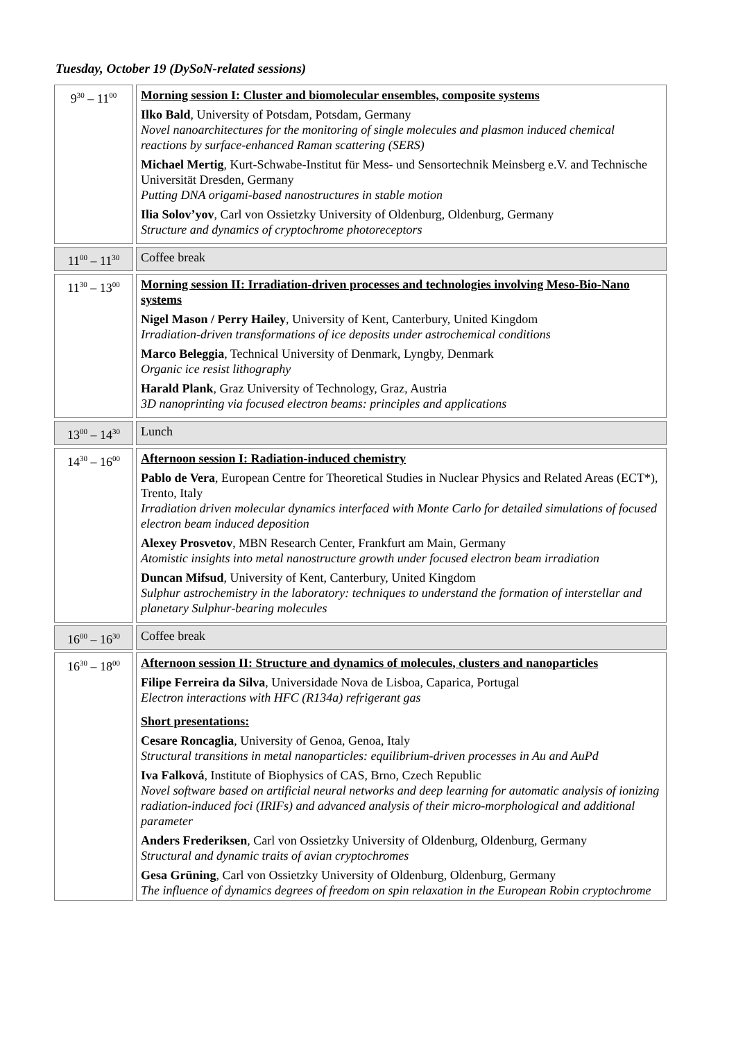Tuesday, October 19 (DySoN-related sessions)
| 9<sup>30</sup> – 11<sup>00</sup> | Morning session I: Cluster and biomolecular ensembles, composite systems Ilko Bald , University of Potsdam, Potsdam, Germany Novel nanoarchitectures for the monitoring of single molecules and plasmon induced chemical reactions by surface-enhanced Raman scattering (SERS) Michael Mertig , Kurt-Schwabe-Institut für Mess- und Sensortechnik Meinsberg e.V. and Technische Universität Dresden, Germany Putting DNA origami-based nanostructures in stable motion Ilia Solov’yov , Carl von Ossietzky University of Oldenburg, Oldenburg, Germany Structure and dynamics of cryptochrome photoreceptors |
| 11<sup>00</sup> – 11<sup>30</sup> | Coffee break |
| 11<sup>30</sup> – 13<sup>00</sup> | Morning session II: Irradiation-driven processes and technologies involving Meso-Bio-Nano systems Nigel Mason / Perry Hailey , University of Kent, Canterbury, United Kingdom Irradiation-driven transformations of ice deposits under astrochemical conditions Marco Beleggia , Technical University of Denmark, Lyngby, Denmark Organic ice resist lithography Harald Plank , Graz University of Technology, Graz, Austria 3D nanoprinting via focused electron beams: principles and applications |
| 13<sup>00</sup> – 14<sup>30</sup> | Lunch |
| 14<sup>30</sup> – 16<sup>00</sup> | Afternoon session I: Radiation-induced chemistry Pablo de Vera , European Centre for Theoretical Studies in Nuclear Physics and Related Areas (ECT*), Trento, Italy Irradiation driven molecular dynamics interfaced with Monte Carlo for detailed simulations of focused electron beam induced deposition Alexey Prosvetov , MBN Research Center, Frankfurt am Main, Germany Atomistic insights into metal nanostructure growth under focused electron beam irradiation Duncan Mifsud , University of Kent, Canterbury, United Kingdom Sulphur astrochemistry in the laboratory: techniques to understand the formation of interstellar and planetary Sulphur-bearing molecules |
| 16<sup>00</sup> – 16<sup>30</sup> | Coffee break |
| 16<sup>30</sup> – 18<sup>00</sup> | Afternoon session II: Structure and dynamics of molecules, clusters and nanoparticles Filipe Ferreira da Silva , Universidade Nova de Lisboa, Caparica, Portugal Electron interactions with HFC (R134a) refrigerant gas Short presentations: Cesare Roncaglia , University of Genoa, Genoa, Italy Structural transitions in metal nanoparticles: equilibrium-driven processes in Au and AuPd Iva Falková , Institute of Biophysics of CAS, Brno, Czech Republic Novel software based on artificial neural networks and deep learning for automatic analysis of ionizing radiation-induced foci (IRIFs) and advanced analysis of their micro-morphological and additional parameter Anders Frederiksen , Carl von Ossietzky University of Oldenburg, Oldenburg, Germany Structural and dynamic traits of avian cryptochromes Gesa Grüning , Carl von Ossietzky University of Oldenburg, Oldenburg, Germany The influence of dynamics degrees of freedom on spin relaxation in the European Robin cryptochrome |